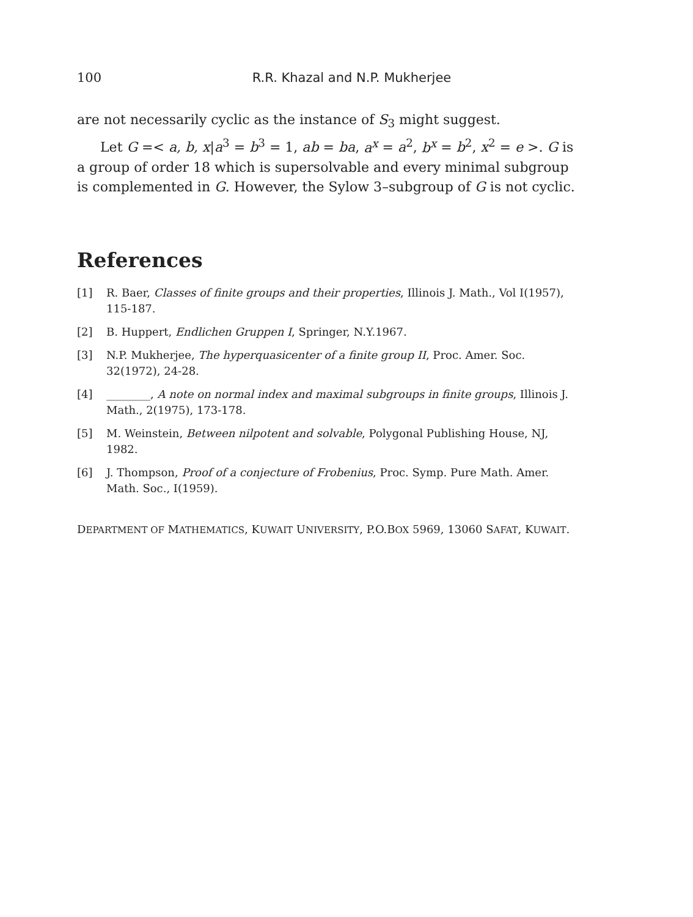100 R.R. Khazal and N.P. Mukherjee
are not necessarily cyclic as the instance of S<sub>3</sub> might suggest.
Let G =< a, b, x|a<sup>3</sup> = b<sup>3</sup> = 1, ab = ba, a<sup>x</sup> = a<sup>2</sup>, b<sup>x</sup> = b<sup>2</sup>, x<sup>2</sup> = e >. G is a group of order 18 which is supersolvable and every minimal subgroup is complemented in G. However, the Sylow 3–subgroup of G is not cyclic.
References
[1] R. Baer, Classes of finite groups and their properties, Illinois J. Math., Vol I(1957), 115-187.
[2] B. Huppert, Endlichen Gruppen I, Springer, N.Y.1967.
[3] N.P. Mukherjee, The hyperquasicenter of a finite group II, Proc. Amer. Soc. 32(1972), 24-28.
[4] ________, A note on normal index and maximal subgroups in finite groups, Illinois J. Math., 2(1975), 173-178.
[5] M. Weinstein, Between nilpotent and solvable, Polygonal Publishing House, NJ, 1982.
[6] J. Thompson, Proof of a conjecture of Frobenius, Proc. Symp. Pure Math. Amer. Math. Soc., I(1959).
DEPARTMENT OF MATHEMATICS, KUWAIT UNIVERSITY, P.O.BOX 5969, 13060 SAFAT, KUWAIT.